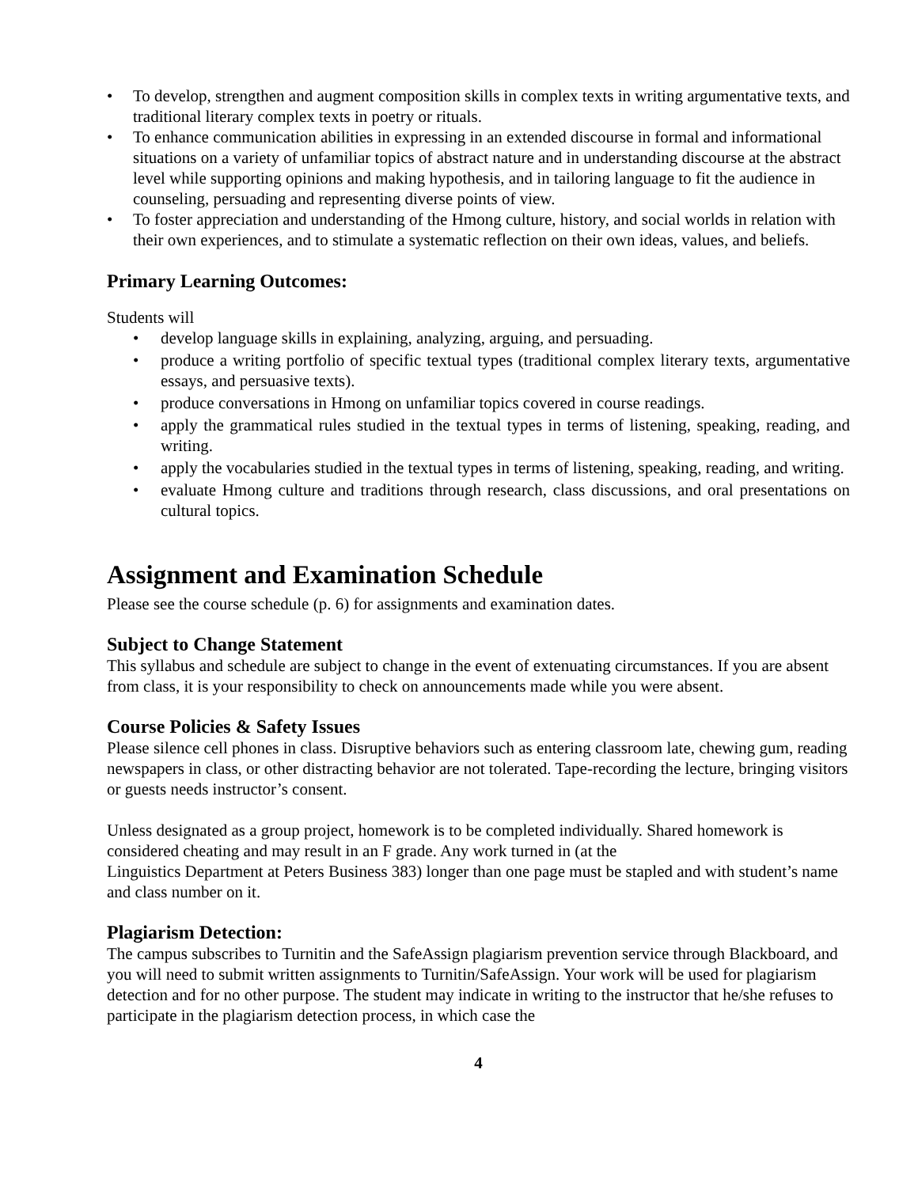• To develop, strengthen and augment composition skills in complex texts in writing argumentative texts, and traditional literary complex texts in poetry or rituals.
• To enhance communication abilities in expressing in an extended discourse in formal and informational situations on a variety of unfamiliar topics of abstract nature and in understanding discourse at the abstract level while supporting opinions and making hypothesis, and in tailoring language to fit the audience in counseling, persuading and representing diverse points of view.
• To foster appreciation and understanding of the Hmong culture, history, and social worlds in relation with their own experiences, and to stimulate a systematic reflection on their own ideas, values, and beliefs.
Primary Learning Outcomes:
Students will
• develop language skills in explaining, analyzing, arguing, and persuading.
• produce a writing portfolio of specific textual types (traditional complex literary texts, argumentative essays, and persuasive texts).
• produce conversations in Hmong on unfamiliar topics covered in course readings.
• apply the grammatical rules studied in the textual types in terms of listening, speaking, reading, and writing.
• apply the vocabularies studied in the textual types in terms of listening, speaking, reading, and writing.
• evaluate Hmong culture and traditions through research, class discussions, and oral presentations on cultural topics.
Assignment and Examination Schedule
Please see the course schedule (p. 6) for assignments and examination dates.
Subject to Change Statement
This syllabus and schedule are subject to change in the event of extenuating circumstances. If you are absent from class, it is your responsibility to check on announcements made while you were absent.
Course Policies & Safety Issues
Please silence cell phones in class. Disruptive behaviors such as entering classroom late, chewing gum, reading newspapers in class, or other distracting behavior are not tolerated. Tape-recording the lecture, bringing visitors or guests needs instructor’s consent.
Unless designated as a group project, homework is to be completed individually. Shared homework is considered cheating and may result in an F grade. Any work turned in (at the
Linguistics Department at Peters Business 383) longer than one page must be stapled and with student’s name and class number on it.
Plagiarism Detection:
The campus subscribes to Turnitin and the SafeAssign plagiarism prevention service through Blackboard, and you will need to submit written assignments to Turnitin/SafeAssign. Your work will be used for plagiarism detection and for no other purpose. The student may indicate in writing to the instructor that he/she refuses to participate in the plagiarism detection process, in which case the
4